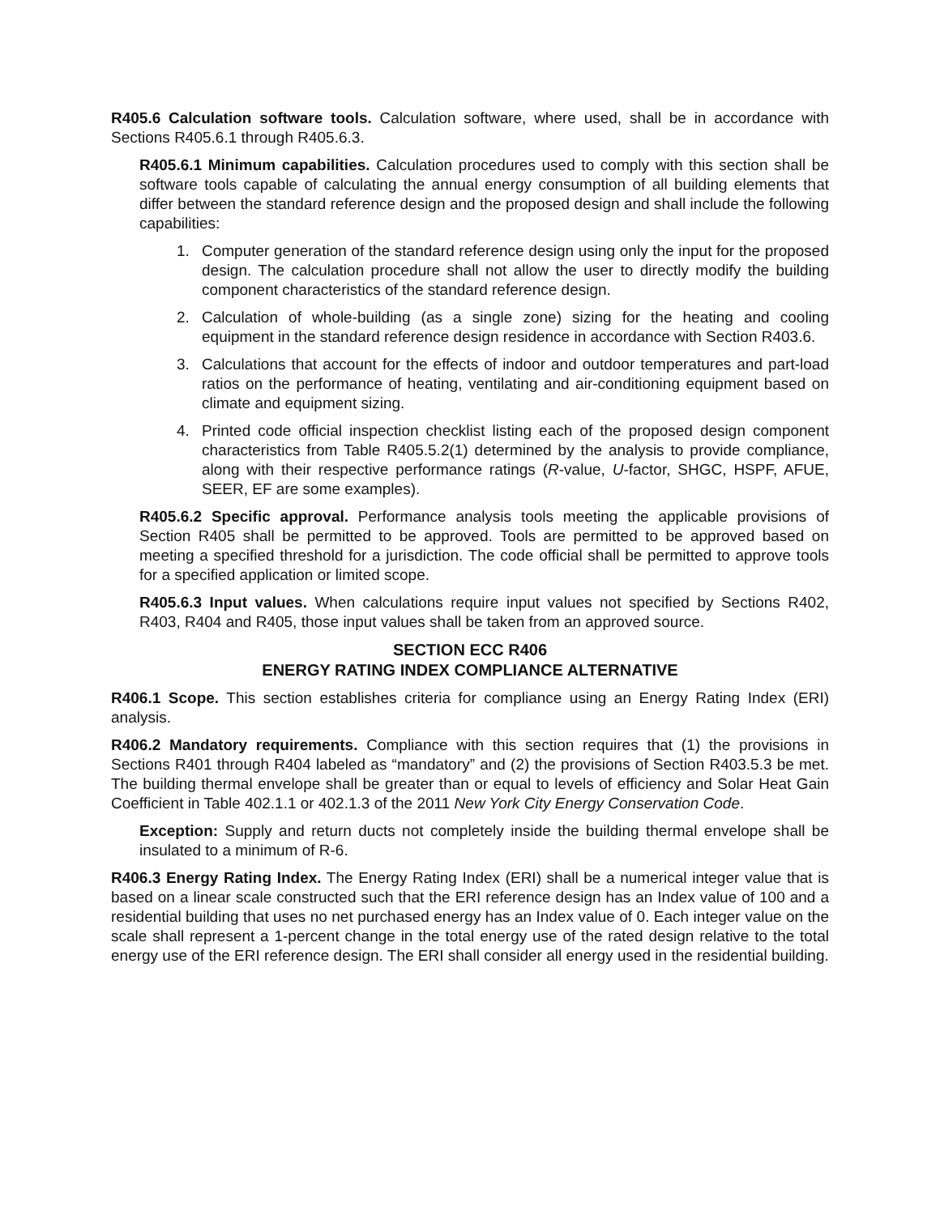R405.6 Calculation software tools. Calculation software, where used, shall be in accordance with Sections R405.6.1 through R405.6.3.
R405.6.1 Minimum capabilities. Calculation procedures used to comply with this section shall be software tools capable of calculating the annual energy consumption of all building elements that differ between the standard reference design and the proposed design and shall include the following capabilities:
1. Computer generation of the standard reference design using only the input for the proposed design. The calculation procedure shall not allow the user to directly modify the building component characteristics of the standard reference design.
2. Calculation of whole-building (as a single zone) sizing for the heating and cooling equipment in the standard reference design residence in accordance with Section R403.6.
3. Calculations that account for the effects of indoor and outdoor temperatures and part-load ratios on the performance of heating, ventilating and air-conditioning equipment based on climate and equipment sizing.
4. Printed code official inspection checklist listing each of the proposed design component characteristics from Table R405.5.2(1) determined by the analysis to provide compliance, along with their respective performance ratings (R-value, U-factor, SHGC, HSPF, AFUE, SEER, EF are some examples).
R405.6.2 Specific approval. Performance analysis tools meeting the applicable provisions of Section R405 shall be permitted to be approved. Tools are permitted to be approved based on meeting a specified threshold for a jurisdiction. The code official shall be permitted to approve tools for a specified application or limited scope.
R405.6.3 Input values. When calculations require input values not specified by Sections R402, R403, R404 and R405, those input values shall be taken from an approved source.
SECTION ECC R406
ENERGY RATING INDEX COMPLIANCE ALTERNATIVE
R406.1 Scope. This section establishes criteria for compliance using an Energy Rating Index (ERI) analysis.
R406.2 Mandatory requirements. Compliance with this section requires that (1) the provisions in Sections R401 through R404 labeled as “mandatory” and (2) the provisions of Section R403.5.3 be met. The building thermal envelope shall be greater than or equal to levels of efficiency and Solar Heat Gain Coefficient in Table 402.1.1 or 402.1.3 of the 2011 New York City Energy Conservation Code.
Exception: Supply and return ducts not completely inside the building thermal envelope shall be insulated to a minimum of R-6.
R406.3 Energy Rating Index. The Energy Rating Index (ERI) shall be a numerical integer value that is based on a linear scale constructed such that the ERI reference design has an Index value of 100 and a residential building that uses no net purchased energy has an Index value of 0. Each integer value on the scale shall represent a 1-percent change in the total energy use of the rated design relative to the total energy use of the ERI reference design. The ERI shall consider all energy used in the residential building.